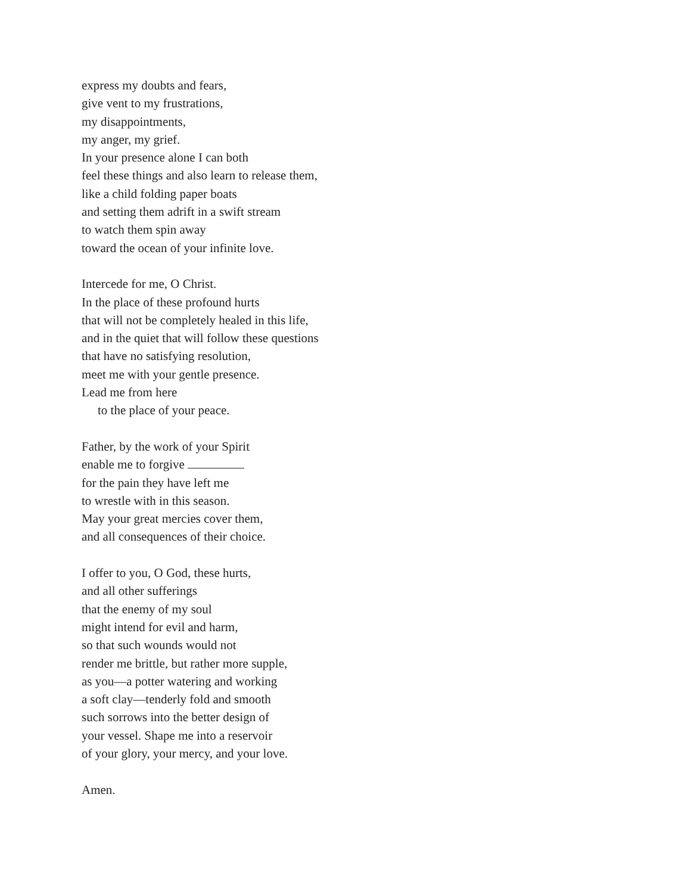express my doubts and fears,
give vent to my frustrations,
my disappointments,
my anger, my grief.
In your presence alone I can both
feel these things and also learn to release them,
like a child folding paper boats
and setting them adrift in a swift stream
to watch them spin away
toward the ocean of your infinite love.
Intercede for me, O Christ.
In the place of these profound hurts
that will not be completely healed in this life,
and in the quiet that will follow these questions
that have no satisfying resolution,
meet me with your gentle presence.
Lead me from here
to the place of your peace.
Father, by the work of your Spirit
enable me to forgive
for the pain they have left me
to wrestle with in this season.
May your great mercies cover them,
and all consequences of their choice.
I offer to you, O God, these hurts,
and all other sufferings
that the enemy of my soul
might intend for evil and harm,
so that such wounds would not
render me brittle, but rather more supple,
as you—a potter watering and working
a soft clay—tenderly fold and smooth
such sorrows into the better design of
your vessel. Shape me into a reservoir
of your glory, your mercy, and your love.
Amen.